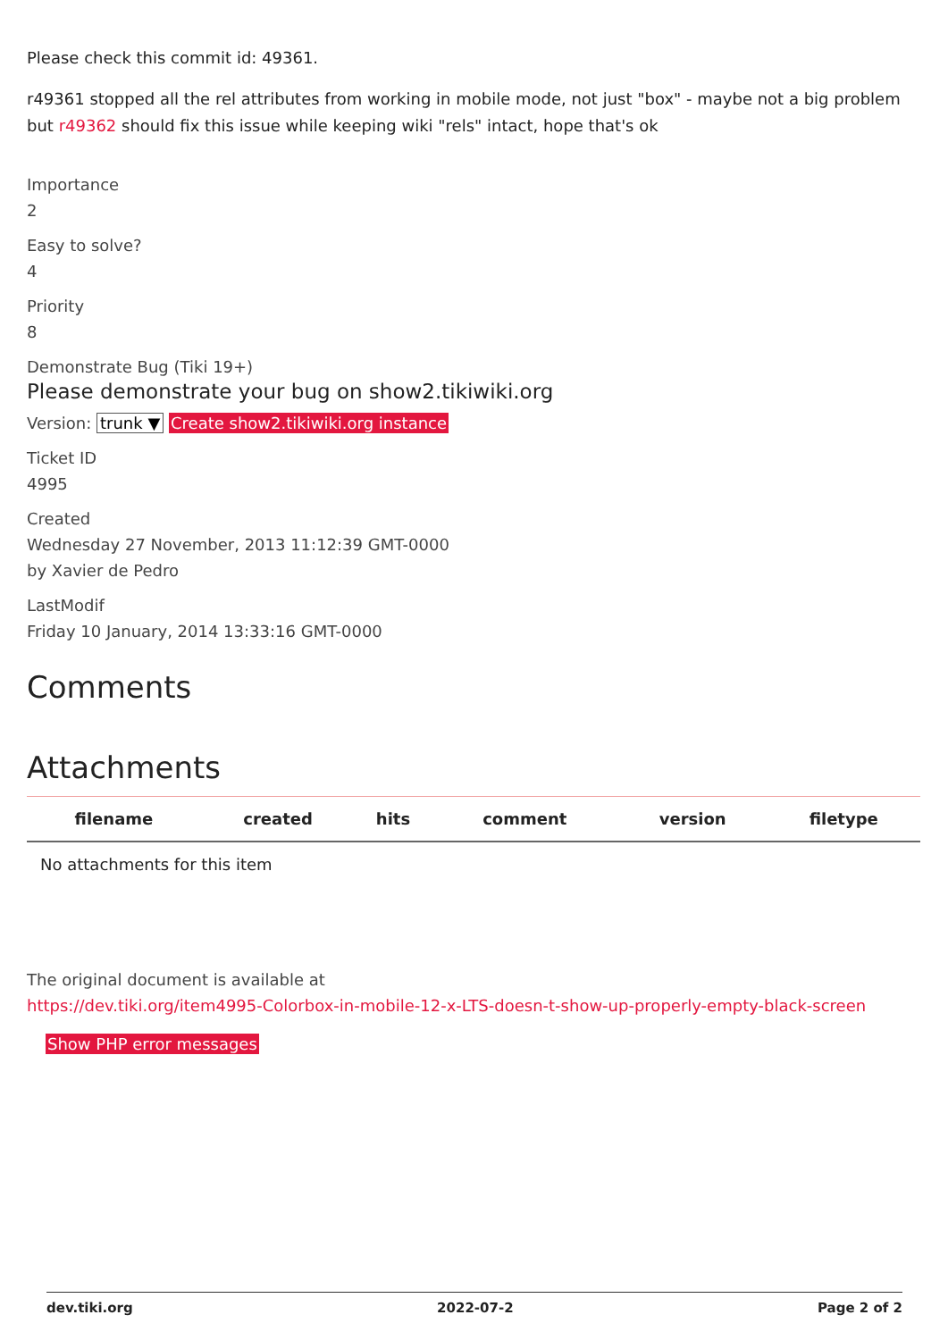Please check this commit id: 49361.
r49361 stopped all the rel attributes from working in mobile mode, not just "box" - maybe not a big problem but r49362 should fix this issue while keeping wiki "rels" intact, hope that's ok
Importance
2
Easy to solve?
4
Priority
8
Demonstrate Bug (Tiki 19+)
Please demonstrate your bug on show2.tikiwiki.org
Version: trunk ▼ Create show2.tikiwiki.org instance
Ticket ID
4995
Created
Wednesday 27 November, 2013 11:12:39 GMT-0000
by Xavier de Pedro
LastModif
Friday 10 January, 2014 13:33:16 GMT-0000
Comments
Attachments
| filename | created | hits | comment | version | filetype |
| --- | --- | --- | --- | --- | --- |
| No attachments for this item | | | | | |
The original document is available at
https://dev.tiki.org/item4995-Colorbox-in-mobile-12-x-LTS-doesn-t-show-up-properly-empty-black-screen
Show PHP error messages
dev.tiki.org 2022-07-2 Page 2 of 2